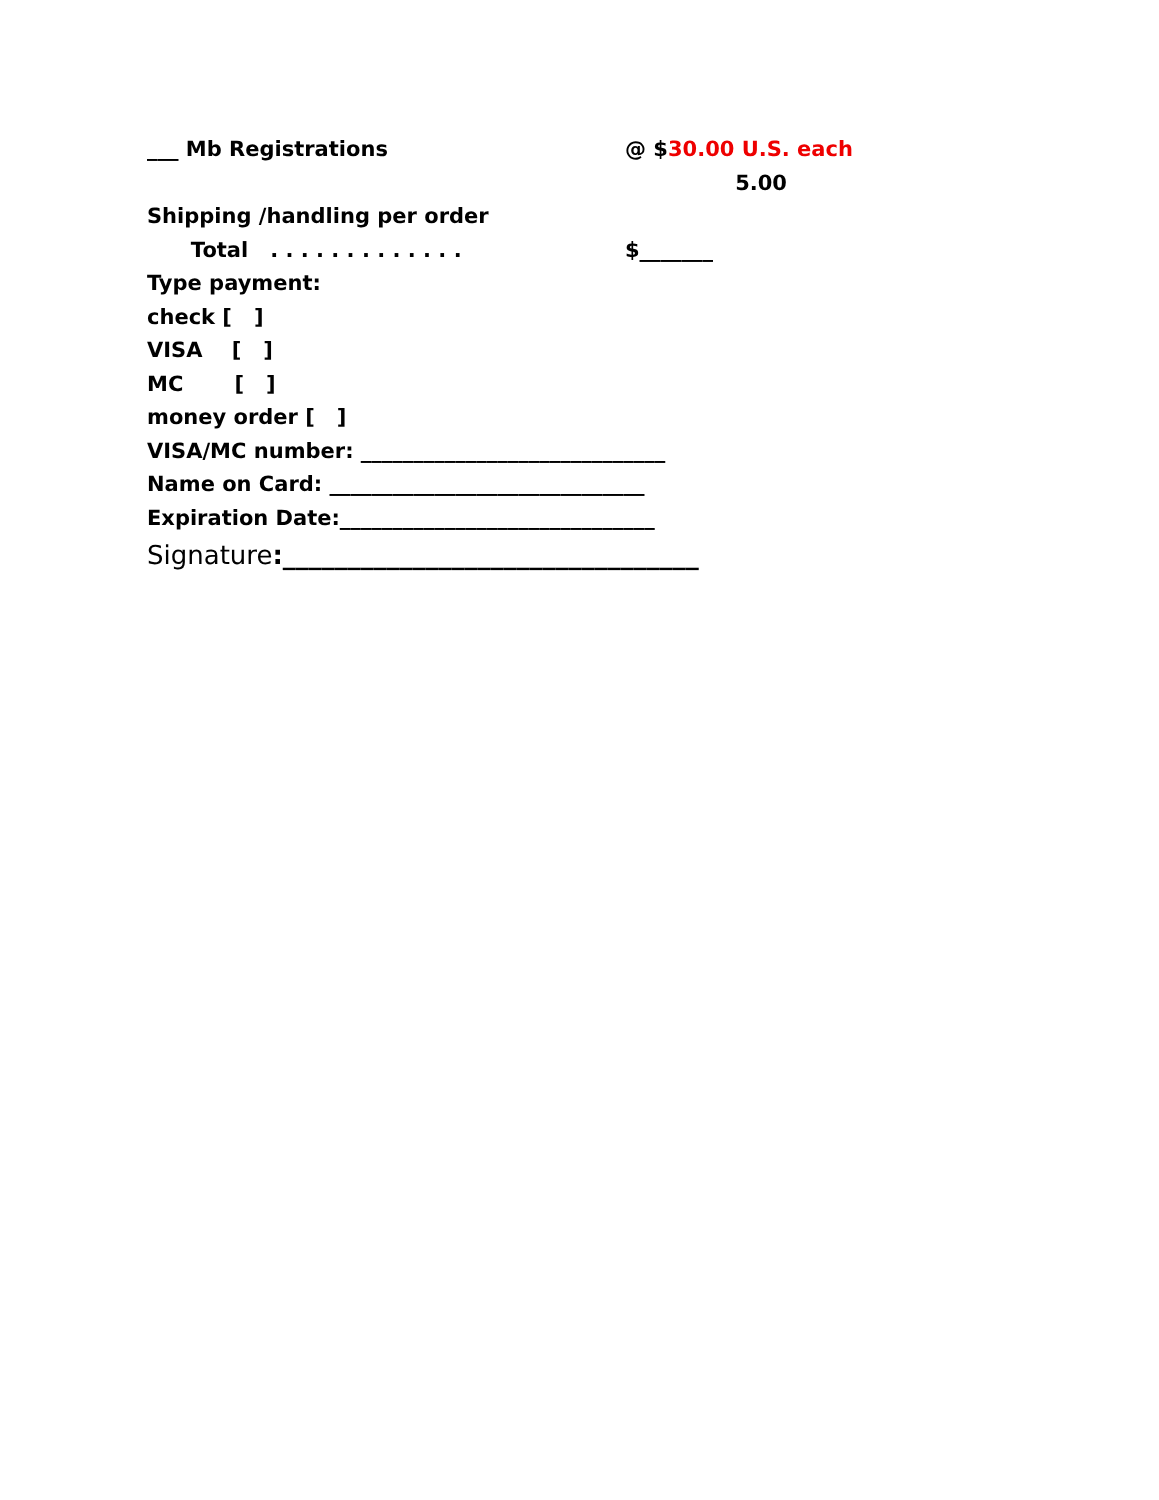___ Mb Registrations @ $30.00 U.S. each
5.00
Shipping /handling per order
Total . . . . . . . . . . . . . $_______
Type payment:
check [ ]
VISA [ ]
MC [ ]
money order [ ]
VISA/MC number: _____________________________
Name on Card: ______________________________
Expiration Date:______________________________
Signature:________________________________